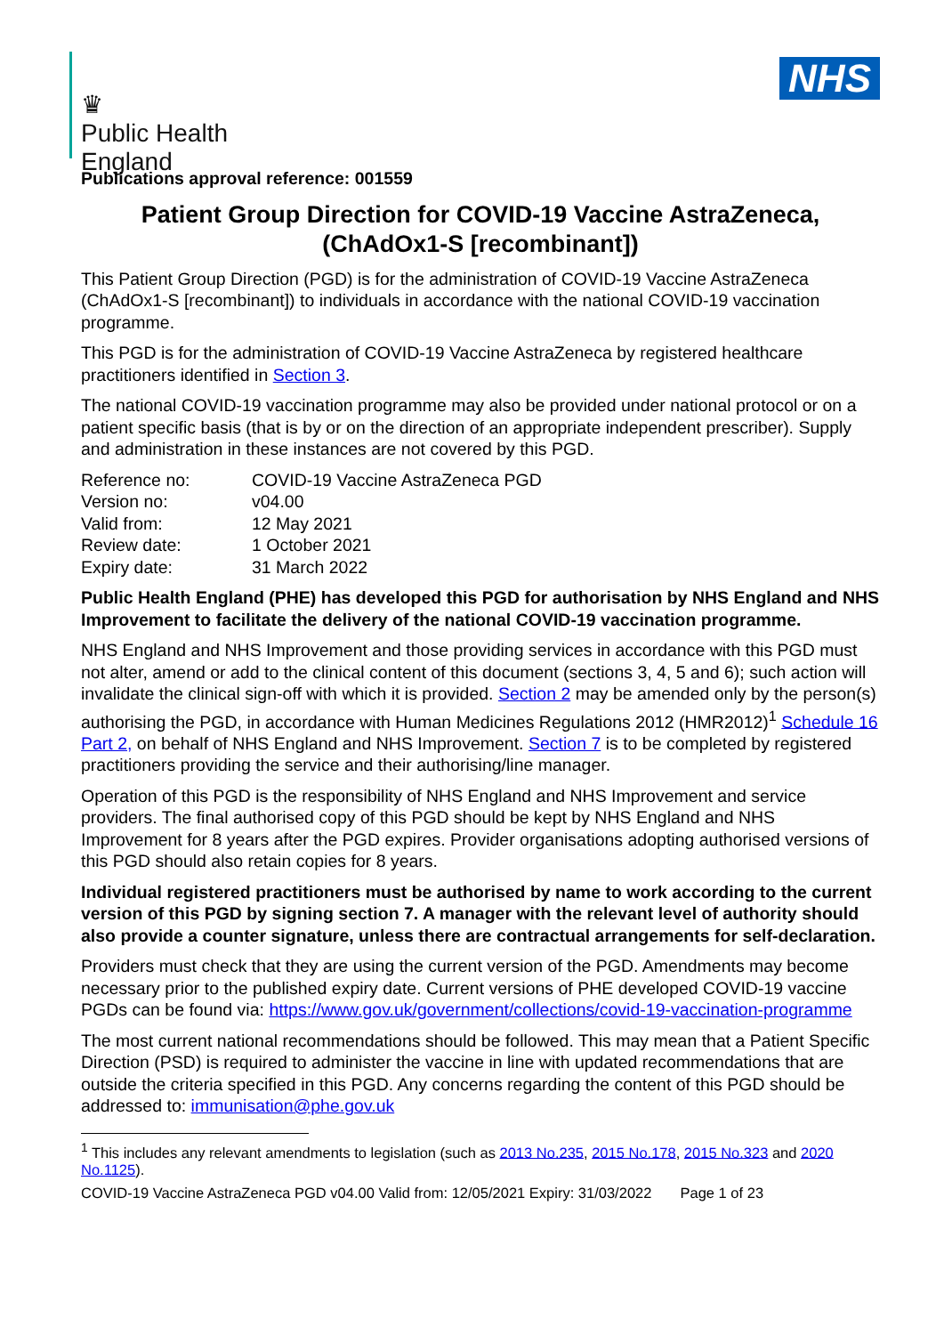♛
Public Health
England
NHS
Publications approval reference: 001559
Patient Group Direction for COVID-19 Vaccine AstraZeneca, (ChAdOx1-S [recombinant])
This Patient Group Direction (PGD) is for the administration of COVID-19 Vaccine AstraZeneca (ChAdOx1-S [recombinant]) to individuals in accordance with the national COVID-19 vaccination programme.
This PGD is for the administration of COVID-19 Vaccine AstraZeneca by registered healthcare practitioners identified in Section 3.
The national COVID-19 vaccination programme may also be provided under national protocol or on a patient specific basis (that is by or on the direction of an appropriate independent prescriber). Supply and administration in these instances are not covered by this PGD.
| Reference no: | COVID-19 Vaccine AstraZeneca PGD |
| Version no: | v04.00 |
| Valid from: | 12 May 2021 |
| Review date: | 1 October 2021 |
| Expiry date: | 31 March 2022 |
Public Health England (PHE) has developed this PGD for authorisation by NHS England and NHS Improvement to facilitate the delivery of the national COVID-19 vaccination programme.
NHS England and NHS Improvement and those providing services in accordance with this PGD must not alter, amend or add to the clinical content of this document (sections 3, 4, 5 and 6); such action will invalidate the clinical sign-off with which it is provided. Section 2 may be amended only by the person(s) authorising the PGD, in accordance with Human Medicines Regulations 2012 (HMR2012)<sup>1</sup> Schedule 16 Part 2, on behalf of NHS England and NHS Improvement. Section 7 is to be completed by registered practitioners providing the service and their authorising/line manager.
Operation of this PGD is the responsibility of NHS England and NHS Improvement and service providers. The final authorised copy of this PGD should be kept by NHS England and NHS Improvement for 8 years after the PGD expires. Provider organisations adopting authorised versions of this PGD should also retain copies for 8 years.
Individual registered practitioners must be authorised by name to work according to the current version of this PGD by signing section 7. A manager with the relevant level of authority should also provide a counter signature, unless there are contractual arrangements for self-declaration.
Providers must check that they are using the current version of the PGD. Amendments may become necessary prior to the published expiry date. Current versions of PHE developed COVID-19 vaccine PGDs can be found via: https://www.gov.uk/government/collections/covid-19-vaccination-programme
The most current national recommendations should be followed. This may mean that a Patient Specific Direction (PSD) is required to administer the vaccine in line with updated recommendations that are outside the criteria specified in this PGD. Any concerns regarding the content of this PGD should be addressed to: immunisation@phe.gov.uk
<sup>1</sup> This includes any relevant amendments to legislation (such as 2013 No.235, 2015 No.178, 2015 No.323 and 2020 No.1125).
COVID-19 Vaccine AstraZeneca PGD v04.00 Valid from: 12/05/2021 Expiry: 31/03/2022 Page 1 of 23